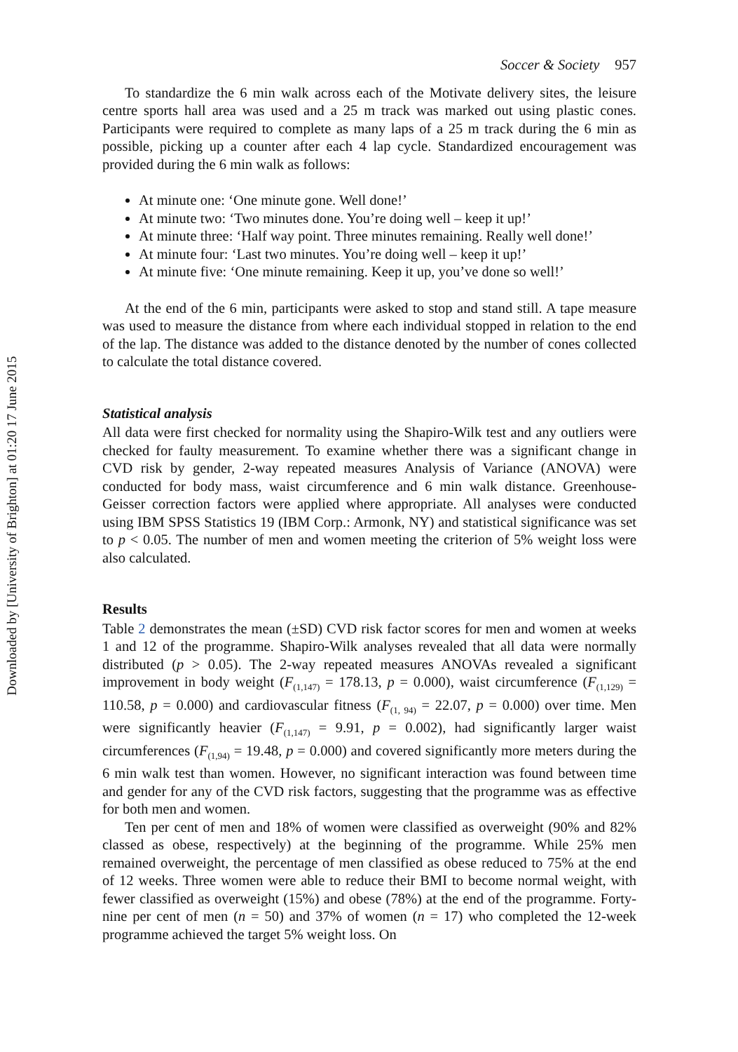Downloaded by [University of Brighton] at 01:20 17 June 2015
Soccer & Society 957
To standardize the 6 min walk across each of the Motivate delivery sites, the leisure centre sports hall area was used and a 25 m track was marked out using plastic cones. Participants were required to complete as many laps of a 25 m track during the 6 min as possible, picking up a counter after each 4 lap cycle. Standardized encouragement was provided during the 6 min walk as follows:
At minute one: ‘One minute gone. Well done!’
At minute two: ‘Two minutes done. You’re doing well – keep it up!’
At minute three: ‘Half way point. Three minutes remaining. Really well done!’
At minute four: ‘Last two minutes. You’re doing well – keep it up!’
At minute five: ‘One minute remaining. Keep it up, you’ve done so well!’
At the end of the 6 min, participants were asked to stop and stand still. A tape measure was used to measure the distance from where each individual stopped in relation to the end of the lap. The distance was added to the distance denoted by the number of cones collected to calculate the total distance covered.
Statistical analysis
All data were first checked for normality using the Shapiro-Wilk test and any outliers were checked for faulty measurement. To examine whether there was a significant change in CVD risk by gender, 2-way repeated measures Analysis of Variance (ANOVA) were conducted for body mass, waist circumference and 6 min walk distance. Greenhouse-Geisser correction factors were applied where appropriate. All analyses were conducted using IBM SPSS Statistics 19 (IBM Corp.: Armonk, NY) and statistical significance was set to p < 0.05. The number of men and women meeting the criterion of 5% weight loss were also calculated.
Results
Table 2 demonstrates the mean (±SD) CVD risk factor scores for men and women at weeks 1 and 12 of the programme. Shapiro-Wilk analyses revealed that all data were normally distributed (p > 0.05). The 2-way repeated measures ANOVAs revealed a significant improvement in body weight (F<sub>(1,147)</sub> = 178.13, p = 0.000), waist circumference (F<sub>(1,129)</sub> = 110.58, p = 0.000) and cardiovascular fitness (F<sub>(1, 94)</sub> = 22.07, p = 0.000) over time. Men were significantly heavier (F<sub>(1,147)</sub> = 9.91, p = 0.002), had significantly larger waist circumferences (F<sub>(1,94)</sub> = 19.48, p = 0.000) and covered significantly more meters during the 6 min walk test than women. However, no significant interaction was found between time and gender for any of the CVD risk factors, suggesting that the programme was as effective for both men and women.
Ten per cent of men and 18% of women were classified as overweight (90% and 82% classed as obese, respectively) at the beginning of the programme. While 25% men remained overweight, the percentage of men classified as obese reduced to 75% at the end of 12 weeks. Three women were able to reduce their BMI to become normal weight, with fewer classified as overweight (15%) and obese (78%) at the end of the programme. Forty-nine per cent of men (n = 50) and 37% of women (n = 17) who completed the 12-week programme achieved the target 5% weight loss. On